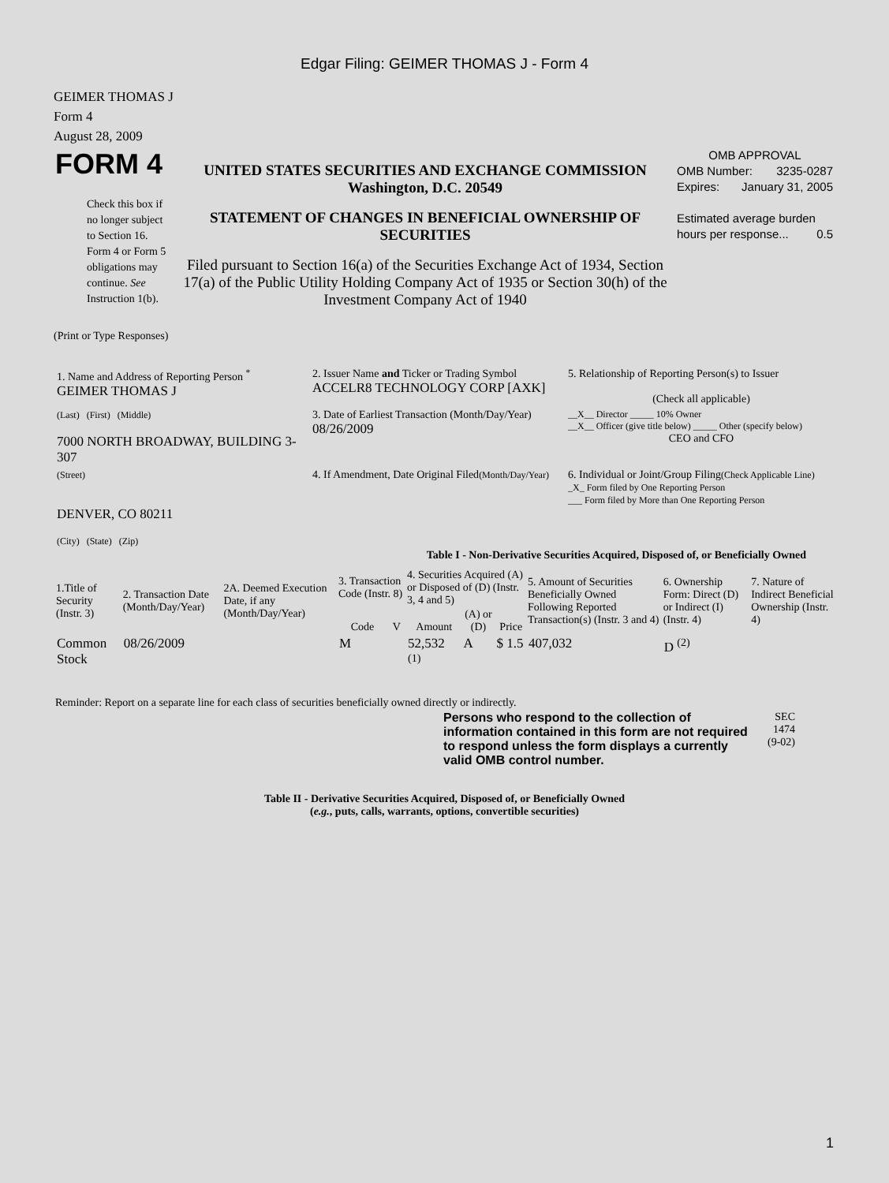Edgar Filing: GEIMER THOMAS J - Form 4
GEIMER THOMAS J
Form 4
August 28, 2009
| FORM 4 Check this box if no longer subject to Section 16. Form 4 or Form 5 obligations may continue. See Instruction 1(b). | UNITED STATES SECURITIES AND EXCHANGE COMMISSION Washington, D.C. 20549 STATEMENT OF CHANGES IN BENEFICIAL OWNERSHIP OF SECURITIES Filed pursuant to Section 16(a) of the Securities Exchange Act of 1934, Section 17(a) of the Public Utility Holding Company Act of 1935 or Section 30(h) of the Investment Company Act of 1940 | OMB APPROVAL OMB Number: 3235-0287 Expires: January 31, 2005 Estimated average burden hours per response... 0.5 |
(Print or Type Responses)
| 1. Name and Address of Reporting Person <sup>*</sup> GEIMER THOMAS J | 2. Issuer Name and Ticker or Trading Symbol ACCELR8 TECHNOLOGY CORP [AXK] | 5. Relationship of Reporting Person(s) to Issuer (Check all applicable) |
| (Last) (First) (Middle) 7000 NORTH BROADWAY, BUILDING 3-307 | 3. Date of Earliest Transaction (Month/Day/Year) 08/26/2009 | __X__ Director _____ 10% Owner __X__ Officer (give title below) _____ Other (specify below) CEO and CFO |
| (Street) DENVER, CO 80211 (City) (State) (Zip) | 4. If Amendment, Date Original Filed (Month/Day/Year) | 6. Individual or Joint/Group Filing (Check Applicable Line) _X_ Form filed by One Reporting Person ___ Form filed by More than One Reporting Person |
Table I - Non-Derivative Securities Acquired, Disposed of, or Beneficially Owned
| 1.Title of Security (Instr. 3) | 2. Transaction Date (Month/Day/Year) | 2A. Deemed Execution Date, if any (Month/Day/Year) | 3. Transaction Code (Instr. 8) | | 4. Securities Acquired (A) or Disposed of (D) (Instr. 3, 4 and 5) | | | 5. Amount of Securities Beneficially Owned Following Reported Transaction(s) (Instr. 3 and 4) | 6. Ownership Form: Direct (D) or Indirect (I) (Instr. 4) | 7. Nature of Indirect Beneficial Ownership (Instr. 4) |
| --- | --- | --- | --- | --- | --- | --- | --- | --- | --- | --- |
| | | | Code | V | Amount | (A) or (D) | Price | | | |
| Common Stock | 08/26/2009 | | M | | 52,532 <sup>(1)</sup> | A | $ 1.5 | 407,032 | D <sup>(2)</sup> | |
Reminder: Report on a separate line for each class of securities beneficially owned directly or indirectly.
| Persons who respond to the collection of information contained in this form are not required to respond unless the form displays a currently valid OMB control number. | SEC 1474 (9-02) |
Table II - Derivative Securities Acquired, Disposed of, or Beneficially Owned
(e.g., puts, calls, warrants, options, convertible securities)
1